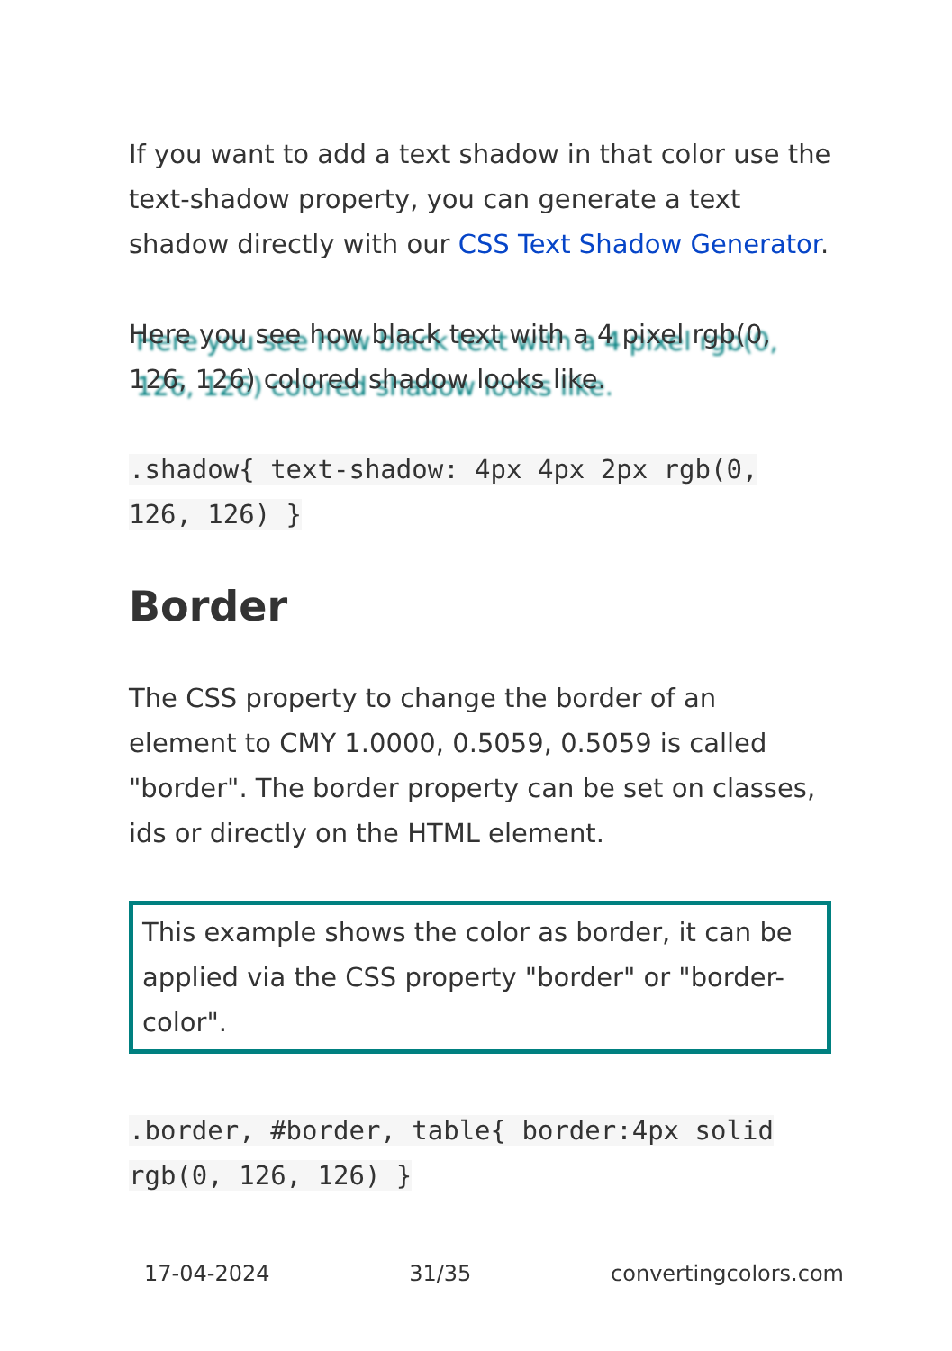If you want to add a text shadow in that color use the text-shadow property, you can generate a text shadow directly with our CSS Text Shadow Generator.
Here you see how black text with a 4 pixel rgb(0, 126, 126) colored shadow looks like.
.shadow{ text-shadow: 4px 4px 2px rgb(0, 126, 126) }
Border
The CSS property to change the border of an element to CMY 1.0000, 0.5059, 0.5059 is called "border". The border property can be set on classes, ids or directly on the HTML element.
This example shows the color as border, it can be applied via the CSS property "border" or "border-color".
.border, #border, table{ border:4px solid rgb(0, 126, 126) }
17-04-2024 31/35 convertingcolors.com